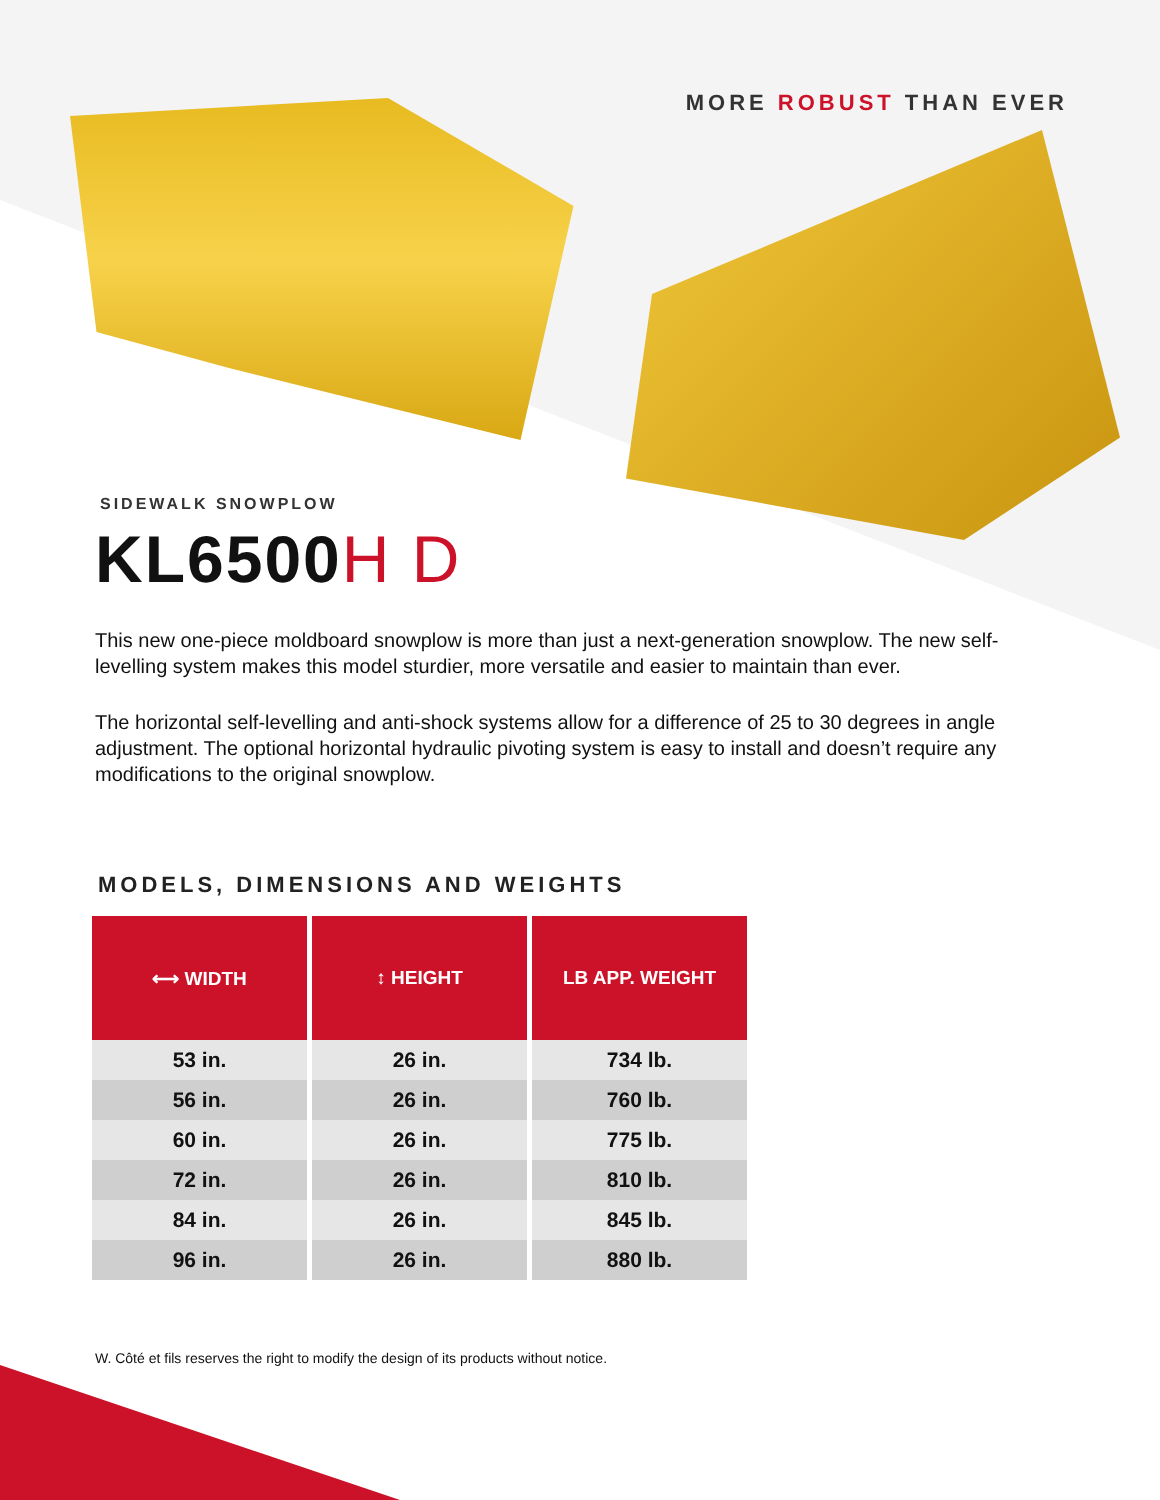MORE ROBUST THAN EVER
SIDEWALK SNOWPLOW
KL6500H D
This new one-piece moldboard snowplow is more than just a next-generation snowplow. The new self-levelling system makes this model sturdier, more versatile and easier to maintain than ever.
The horizontal self-levelling and anti-shock systems allow for a difference of 25 to 30 degrees in angle adjustment. The optional horizontal hydraulic pivoting system is easy to install and doesn’t require any modifications to the original snowplow.
MODELS, DIMENSIONS AND WEIGHTS
| ⟷ WIDTH | ↕ HEIGHT | LB APP. WEIGHT |
| --- | --- | --- |
| 53 in. | 26 in. | 734 lb. |
| 56 in. | 26 in. | 760 lb. |
| 60 in. | 26 in. | 775 lb. |
| 72 in. | 26 in. | 810 lb. |
| 84 in. | 26 in. | 845 lb. |
| 96 in. | 26 in. | 880 lb. |
W. Côté et fils reserves the right to modify the design of its products without notice.